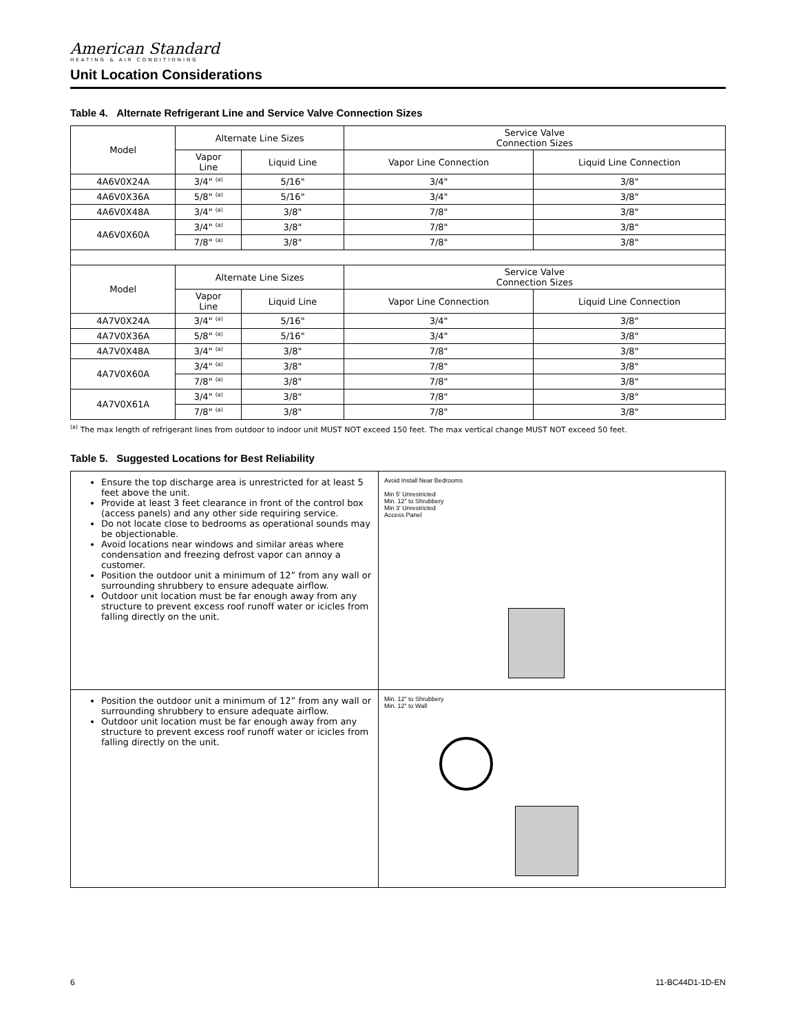American Standard
HEATING & AIR CONDITIONING
Unit Location Considerations
Table 4. Alternate Refrigerant Line and Service Valve Connection Sizes
| Model | Alternate Line Sizes | | Service Valve Connection Sizes | |
| --- | --- | --- | --- | --- |
| | Vapor Line | Liquid Line | Vapor Line Connection | Liquid Line Connection |
| 4A6V0X24A | 3/4" <sup>(a)</sup> | 5/16" | 3/4" | 3/8" |
| 4A6V0X36A | 5/8" <sup>(a)</sup> | 5/16" | 3/4" | 3/8" |
| 4A6V0X48A | 3/4" <sup>(a)</sup> | 3/8" | 7/8" | 3/8" |
| 4A6V0X60A | 3/4" <sup>(a)</sup> | 3/8" | 7/8" | 3/8" |
| | 7/8" <sup>(a)</sup> | 3/8" | 7/8" | 3/8" |
| Model | Alternate Line Sizes | | Service Valve Connection Sizes | |
| | Vapor Line | Liquid Line | Vapor Line Connection | Liquid Line Connection |
| 4A7V0X24A | 3/4" <sup>(a)</sup> | 5/16" | 3/4" | 3/8" |
| 4A7V0X36A | 5/8" <sup>(a)</sup> | 5/16" | 3/4" | 3/8" |
| 4A7V0X48A | 3/4" <sup>(a)</sup> | 3/8" | 7/8" | 3/8" |
| 4A7V0X60A | 3/4" <sup>(a)</sup> | 3/8" | 7/8" | 3/8" |
| | 7/8" <sup>(a)</sup> | 3/8" | 7/8" | 3/8" |
| 4A7V0X61A | 3/4" <sup>(a)</sup> | 3/8" | 7/8" | 3/8" |
| | 7/8" <sup>(a)</sup> | 3/8" | 7/8" | 3/8" |
<sup>(a)</sup> The max length of refrigerant lines from outdoor to indoor unit MUST NOT exceed 150 feet. The max vertical change MUST NOT exceed 50 feet.
Table 5. Suggested Locations for Best Reliability
| Ensure the top discharge area is unrestricted for at least 5 feet above the unit. Provide at least 3 feet clearance in front of the control box (access panels) and any other side requiring service. Do not locate close to bedrooms as operational sounds may be objectionable. Avoid locations near windows and similar areas where condensation and freezing defrost vapor can annoy a customer. Position the outdoor unit a minimum of 12” from any wall or surrounding shrubbery to ensure adequate airflow. Outdoor unit location must be far enough away from any structure to prevent excess roof runoff water or icicles from falling directly on the unit. | Avoid Install Near Bedrooms Min 5' Unrestricted Min. 12” to Shrubbery Min 3' Unrestricted Access Panel |
| Position the outdoor unit a minimum of 12” from any wall or surrounding shrubbery to ensure adequate airflow. Outdoor unit location must be far enough away from any structure to prevent excess roof runoff water or icicles from falling directly on the unit. | Min. 12” to Shrubbery Min. 12” to Wall |
6 11-BC44D1-1D-EN